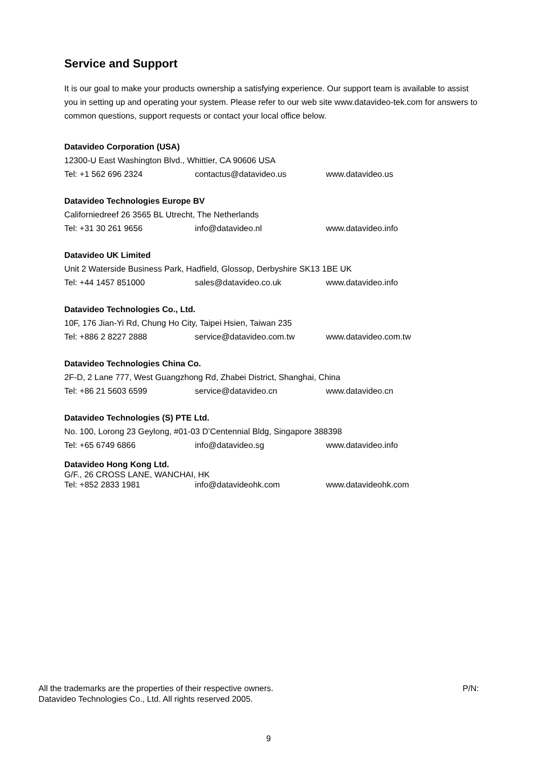Service and Support
It is our goal to make your products ownership a satisfying experience. Our support team is available to assist you in setting up and operating your system. Please refer to our web site www.datavideo-tek.com for answers to common questions, support requests or contact your local office below.
Datavideo Corporation (USA)
12300-U East Washington Blvd., Whittier, CA 90606 USA
Tel: +1 562 696 2324 contactus@datavideo.us www.datavideo.us
Datavideo Technologies Europe BV
Californiedreef 26 3565 BL Utrecht, The Netherlands
Tel: +31 30 261 9656 info@datavideo.nl www.datavideo.info
Datavideo UK Limited
Unit 2 Waterside Business Park, Hadfield, Glossop, Derbyshire SK13 1BE UK
Tel: +44 1457 851000 sales@datavideo.co.uk www.datavideo.info
Datavideo Technologies Co., Ltd.
10F, 176 Jian-Yi Rd, Chung Ho City, Taipei Hsien, Taiwan 235
Tel: +886 2 8227 2888 service@datavideo.com.tw www.datavideo.com.tw
Datavideo Technologies China Co.
2F-D, 2 Lane 777, West Guangzhong Rd, Zhabei District, Shanghai, China
Tel: +86 21 5603 6599 service@datavideo.cn www.datavideo.cn
Datavideo Technologies (S) PTE Ltd.
No. 100, Lorong 23 Geylong, #01-03 D’Centennial Bldg, Singapore 388398
Tel: +65 6749 6866 info@datavideo.sg www.datavideo.info
Datavideo Hong Kong Ltd.
G/F., 26 CROSS LANE, WANCHAI, HK
Tel: +852 2833 1981 info@datavideohk.com www.datavideohk.com
All the trademarks are the properties of their respective owners.
Datavideo Technologies Co., Ltd. All rights reserved 2005.
P/N:
9